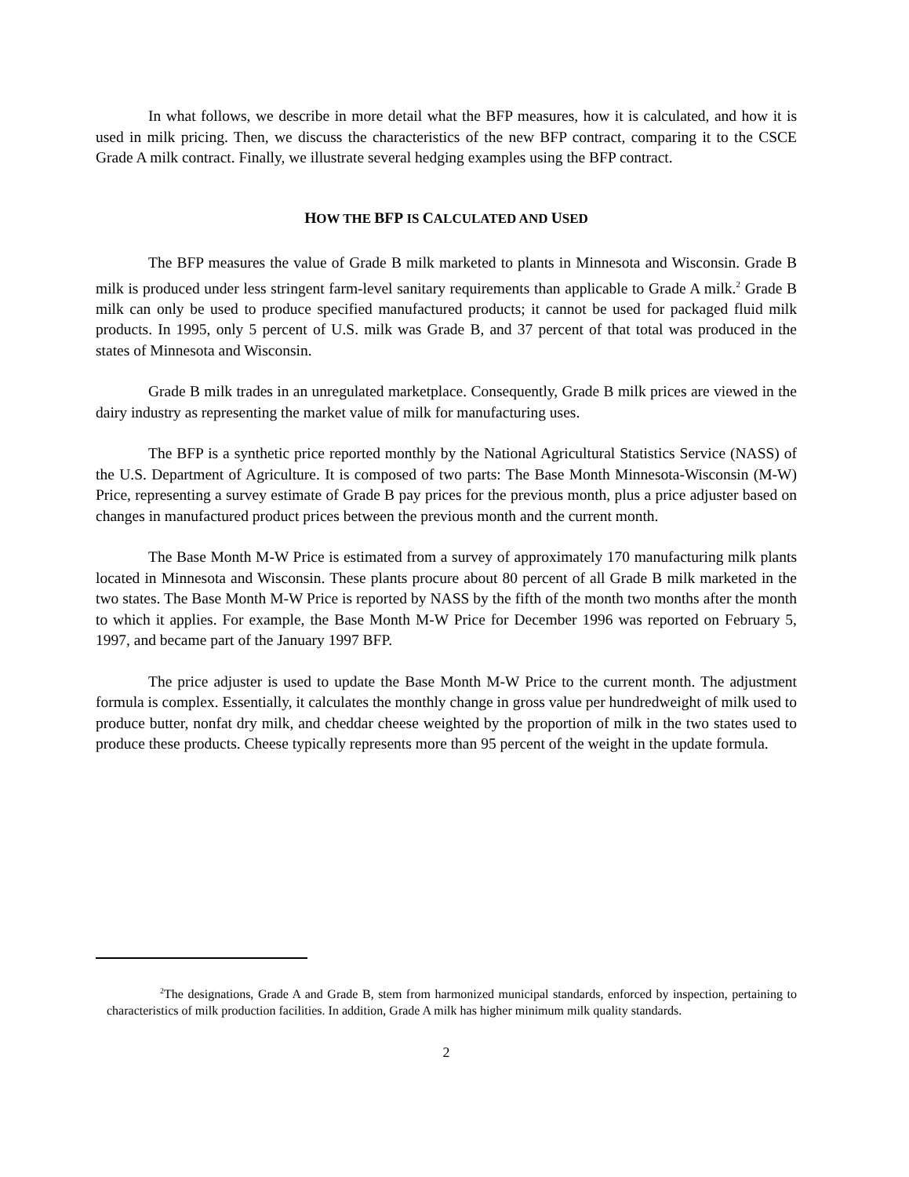In what follows, we describe in more detail what the BFP measures, how it is calculated, and how it is used in milk pricing. Then, we discuss the characteristics of the new BFP contract, comparing it to the CSCE Grade A milk contract. Finally, we illustrate several hedging examples using the BFP contract.
HOW THE BFP IS CALCULATED AND USED
The BFP measures the value of Grade B milk marketed to plants in Minnesota and Wisconsin. Grade B milk is produced under less stringent farm-level sanitary requirements than applicable to Grade A milk.<sup>2</sup> Grade B milk can only be used to produce specified manufactured products; it cannot be used for packaged fluid milk products. In 1995, only 5 percent of U.S. milk was Grade B, and 37 percent of that total was produced in the states of Minnesota and Wisconsin.
Grade B milk trades in an unregulated marketplace. Consequently, Grade B milk prices are viewed in the dairy industry as representing the market value of milk for manufacturing uses.
The BFP is a synthetic price reported monthly by the National Agricultural Statistics Service (NASS) of the U.S. Department of Agriculture. It is composed of two parts: The Base Month Minnesota-Wisconsin (M-W) Price, representing a survey estimate of Grade B pay prices for the previous month, plus a price adjuster based on changes in manufactured product prices between the previous month and the current month.
The Base Month M-W Price is estimated from a survey of approximately 170 manufacturing milk plants located in Minnesota and Wisconsin. These plants procure about 80 percent of all Grade B milk marketed in the two states. The Base Month M-W Price is reported by NASS by the fifth of the month two months after the month to which it applies. For example, the Base Month M-W Price for December 1996 was reported on February 5, 1997, and became part of the January 1997 BFP.
The price adjuster is used to update the Base Month M-W Price to the current month. The adjustment formula is complex. Essentially, it calculates the monthly change in gross value per hundredweight of milk used to produce butter, nonfat dry milk, and cheddar cheese weighted by the proportion of milk in the two states used to produce these products. Cheese typically represents more than 95 percent of the weight in the update formula.
<sup>2</sup> The designations, Grade A and Grade B, stem from harmonized municipal standards, enforced by inspection, pertaining to characteristics of milk production facilities. In addition, Grade A milk has higher minimum milk quality standards.
2